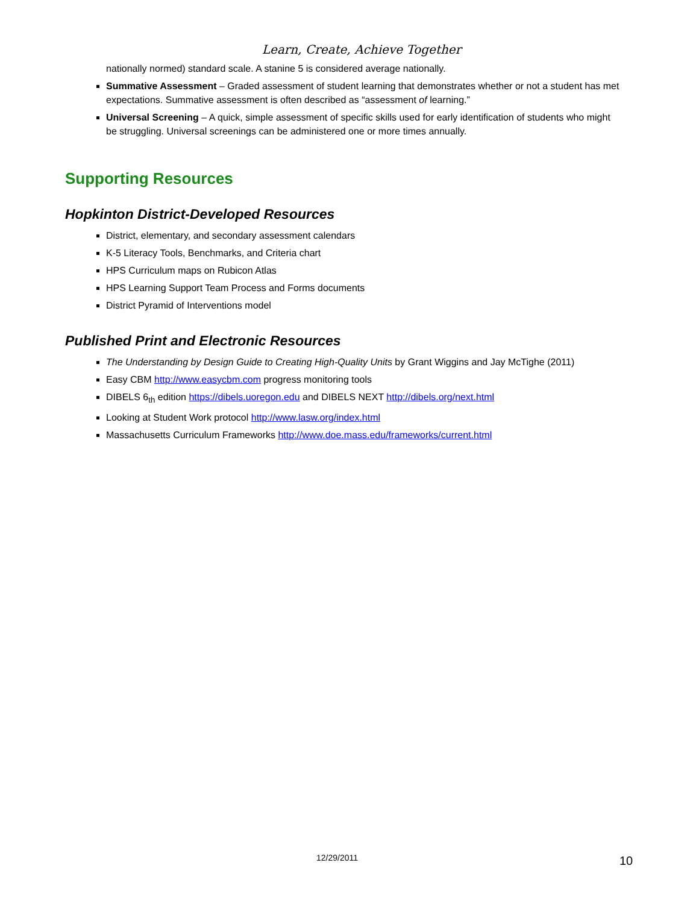Learn, Create, Achieve Together
nationally normed) standard scale. A stanine 5 is considered average nationally.
Summative Assessment – Graded assessment of student learning that demonstrates whether or not a student has met expectations. Summative assessment is often described as “assessment of learning.”
Universal Screening – A quick, simple assessment of specific skills used for early identification of students who might be struggling. Universal screenings can be administered one or more times annually.
Supporting Resources
Hopkinton District-Developed Resources
District, elementary, and secondary assessment calendars
K-5 Literacy Tools, Benchmarks, and Criteria chart
HPS Curriculum maps on Rubicon Atlas
HPS Learning Support Team Process and Forms documents
District Pyramid of Interventions model
Published Print and Electronic Resources
The Understanding by Design Guide to Creating High-Quality Units by Grant Wiggins and Jay McTighe (2011)
Easy CBM http://www.easycbm.com progress monitoring tools
DIBELS 6<sub>th</sub> edition https://dibels.uoregon.edu and DIBELS NEXT http://dibels.org/next.html
Looking at Student Work protocol http://www.lasw.org/index.html
Massachusetts Curriculum Frameworks http://www.doe.mass.edu/frameworks/current.html
12/29/2011 10